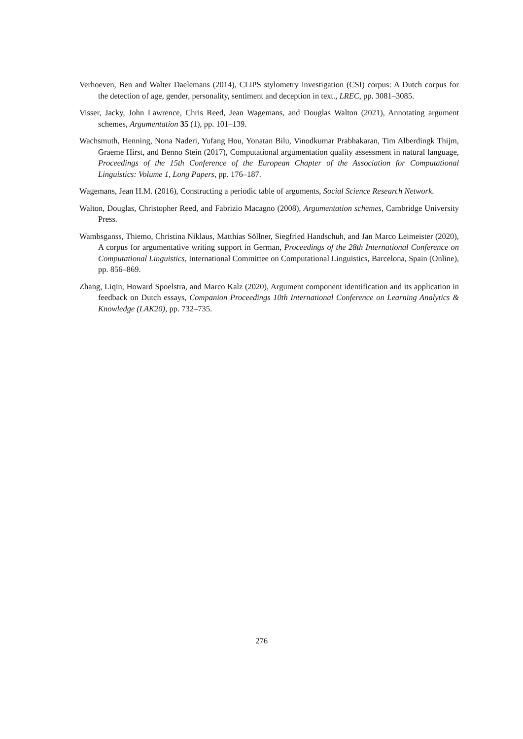Verhoeven, Ben and Walter Daelemans (2014), CLiPS stylometry investigation (CSI) corpus: A Dutch corpus for the detection of age, gender, personality, sentiment and deception in text., LREC, pp. 3081–3085.
Visser, Jacky, John Lawrence, Chris Reed, Jean Wagemans, and Douglas Walton (2021), Annotating argument schemes, Argumentation 35 (1), pp. 101–139.
Wachsmuth, Henning, Nona Naderi, Yufang Hou, Yonatan Bilu, Vinodkumar Prabhakaran, Tim Alberdingk Thijm, Graeme Hirst, and Benno Stein (2017), Computational argumentation quality assessment in natural language, Proceedings of the 15th Conference of the European Chapter of the Association for Computational Linguistics: Volume 1, Long Papers, pp. 176–187.
Wagemans, Jean H.M. (2016), Constructing a periodic table of arguments, Social Science Research Network.
Walton, Douglas, Christopher Reed, and Fabrizio Macagno (2008), Argumentation schemes, Cambridge University Press.
Wambsganss, Thiemo, Christina Niklaus, Matthias Söllner, Siegfried Handschuh, and Jan Marco Leimeister (2020), A corpus for argumentative writing support in German, Proceedings of the 28th International Conference on Computational Linguistics, International Committee on Computational Linguistics, Barcelona, Spain (Online), pp. 856–869.
Zhang, Liqin, Howard Spoelstra, and Marco Kalz (2020), Argument component identification and its application in feedback on Dutch essays, Companion Proceedings 10th International Conference on Learning Analytics & Knowledge (LAK20), pp. 732–735.
276